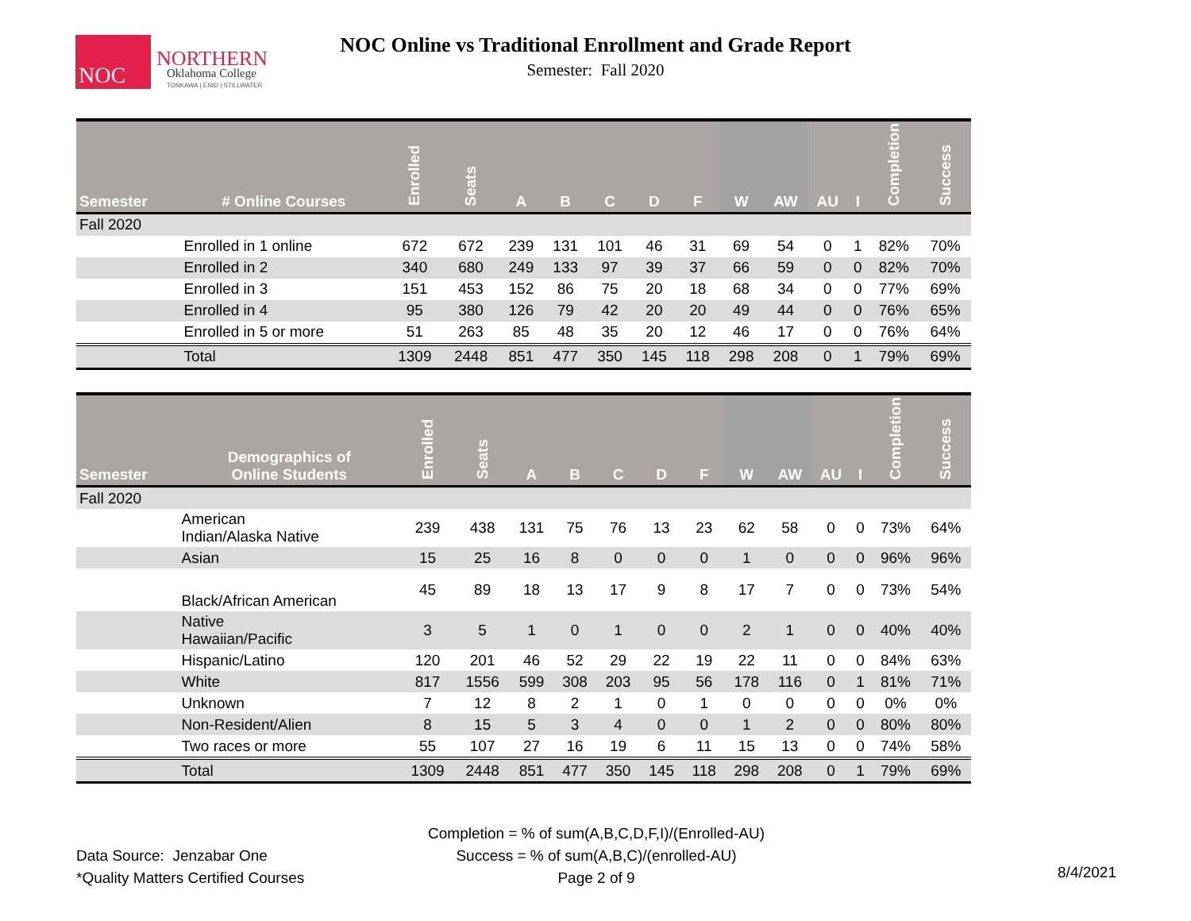NOC
NORTHERN
Oklahoma College
TONKAWA | ENID | STILLWATER
NOC Online vs Traditional Enrollment and Grade Report
Semester: Fall 2020
| Semester | # Online Courses | Enrolled | Seats | A | B | C | D | F | W | AW | AU | I | Completion | Success |
| --- | --- | --- | --- | --- | --- | --- | --- | --- | --- | --- | --- | --- | --- | --- |
| Fall 2020 | | | | | | | | | | | | | | |
| | Enrolled in 1 online | 672 | 672 | 239 | 131 | 101 | 46 | 31 | 69 | 54 | 0 | 1 | 82% | 70% |
| | Enrolled in 2 | 340 | 680 | 249 | 133 | 97 | 39 | 37 | 66 | 59 | 0 | 0 | 82% | 70% |
| | Enrolled in 3 | 151 | 453 | 152 | 86 | 75 | 20 | 18 | 68 | 34 | 0 | 0 | 77% | 69% |
| | Enrolled in 4 | 95 | 380 | 126 | 79 | 42 | 20 | 20 | 49 | 44 | 0 | 0 | 76% | 65% |
| | Enrolled in 5 or more | 51 | 263 | 85 | 48 | 35 | 20 | 12 | 46 | 17 | 0 | 0 | 76% | 64% |
| | Total | 1309 | 2448 | 851 | 477 | 350 | 145 | 118 | 298 | 208 | 0 | 1 | 79% | 69% |
| Semester | Demographics of Online Students | Enrolled | Seats | A | B | C | D | F | W | AW | AU | I | Completion | Success |
| --- | --- | --- | --- | --- | --- | --- | --- | --- | --- | --- | --- | --- | --- | --- |
| Fall 2020 | | | | | | | | | | | | | | |
| | American Indian/Alaska Native | 239 | 438 | 131 | 75 | 76 | 13 | 23 | 62 | 58 | 0 | 0 | 73% | 64% |
| | Asian | 15 | 25 | 16 | 8 | 0 | 0 | 0 | 1 | 0 | 0 | 0 | 96% | 96% |
| | Black/African American | 45 | 89 | 18 | 13 | 17 | 9 | 8 | 17 | 7 | 0 | 0 | 73% | 54% |
| | Native Hawaiian/Pacific | 3 | 5 | 1 | 0 | 1 | 0 | 0 | 2 | 1 | 0 | 0 | 40% | 40% |
| | Hispanic/Latino | 120 | 201 | 46 | 52 | 29 | 22 | 19 | 22 | 11 | 0 | 0 | 84% | 63% |
| | White | 817 | 1556 | 599 | 308 | 203 | 95 | 56 | 178 | 116 | 0 | 1 | 81% | 71% |
| | Unknown | 7 | 12 | 8 | 2 | 1 | 0 | 1 | 0 | 0 | 0 | 0 | 0% | 0% |
| | Non-Resident/Alien | 8 | 15 | 5 | 3 | 4 | 0 | 0 | 1 | 2 | 0 | 0 | 80% | 80% |
| | Two races or more | 55 | 107 | 27 | 16 | 19 | 6 | 11 | 15 | 13 | 0 | 0 | 74% | 58% |
| | Total | 1309 | 2448 | 851 | 477 | 350 | 145 | 118 | 298 | 208 | 0 | 1 | 79% | 69% |
Completion = % of sum(A,B,C,D,F,I)/(Enrolled-AU)
Success = % of sum(A,B,C)/(enrolled-AU)
Page 2 of 9
Data Source: Jenzabar One
*Quality Matters Certified Courses
8/4/2021